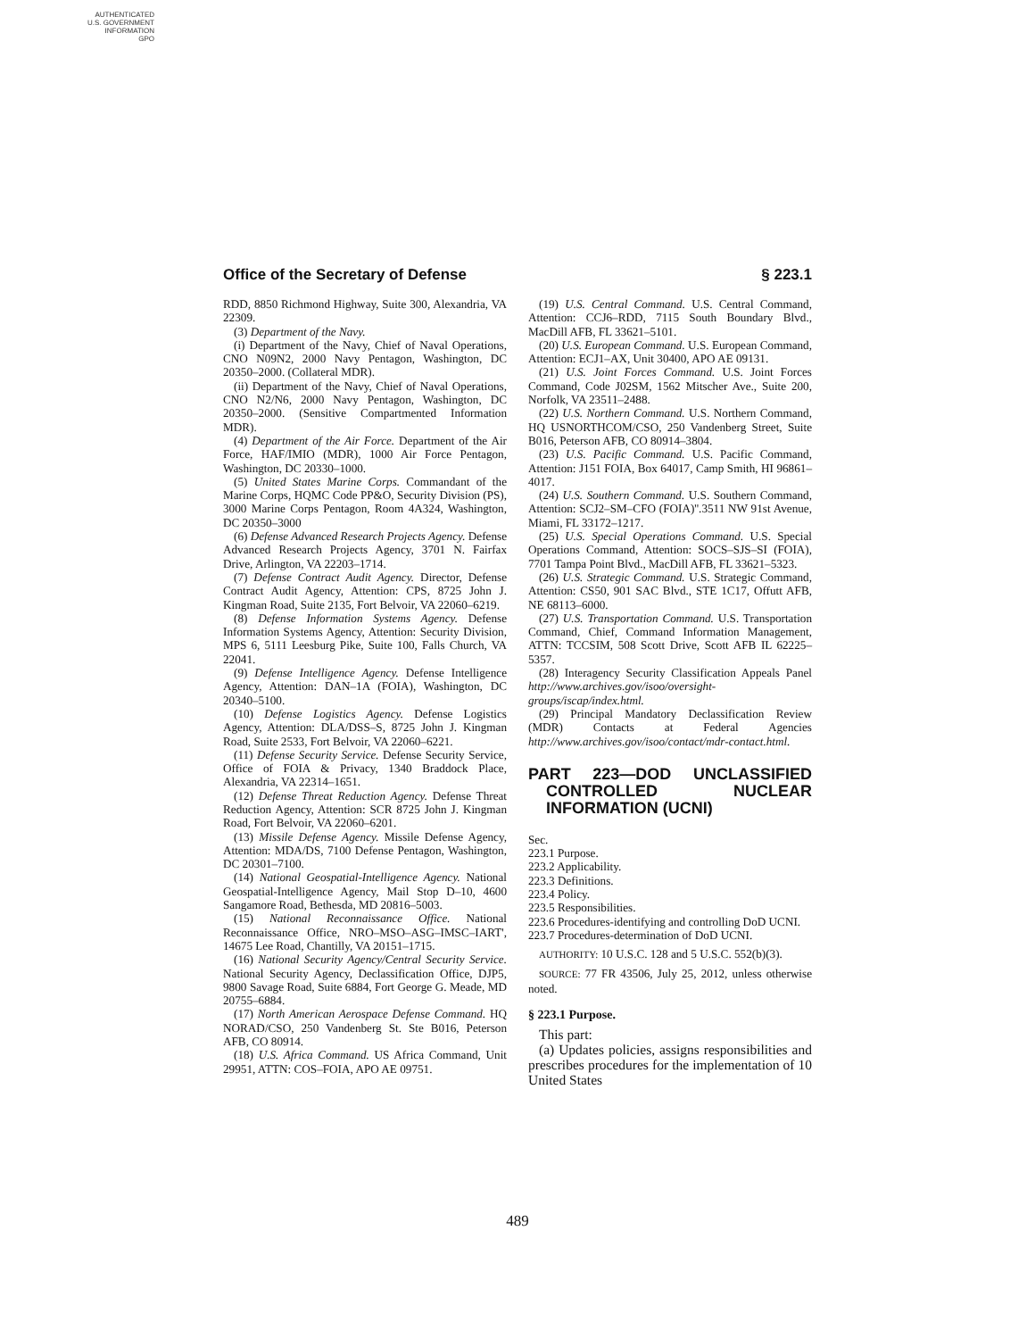AUTHENTICATED
U.S. GOVERNMENT
INFORMATION
GPO
Office of the Secretary of Defense § 223.1
RDD, 8850 Richmond Highway, Suite 300, Alexandria, VA 22309.
(3) Department of the Navy.
(i) Department of the Navy, Chief of Naval Operations, CNO N09N2, 2000 Navy Pentagon, Washington, DC 20350–2000. (Collateral MDR).
(ii) Department of the Navy, Chief of Naval Operations, CNO N2/N6, 2000 Navy Pentagon, Washington, DC 20350–2000. (Sensitive Compartmented Information MDR).
(4) Department of the Air Force. Department of the Air Force, HAF/IMIO (MDR), 1000 Air Force Pentagon, Washington, DC 20330–1000.
(5) United States Marine Corps. Commandant of the Marine Corps, HQMC Code PP&O, Security Division (PS), 3000 Marine Corps Pentagon, Room 4A324, Washington, DC 20350–3000
(6) Defense Advanced Research Projects Agency. Defense Advanced Research Projects Agency, 3701 N. Fairfax Drive, Arlington, VA 22203–1714.
(7) Defense Contract Audit Agency. Director, Defense Contract Audit Agency, Attention: CPS, 8725 John J. Kingman Road, Suite 2135, Fort Belvoir, VA 22060–6219.
(8) Defense Information Systems Agency. Defense Information Systems Agency, Attention: Security Division, MPS 6, 5111 Leesburg Pike, Suite 100, Falls Church, VA 22041.
(9) Defense Intelligence Agency. Defense Intelligence Agency, Attention: DAN–1A (FOIA), Washington, DC 20340–5100.
(10) Defense Logistics Agency. Defense Logistics Agency, Attention: DLA/DSS–S, 8725 John J. Kingman Road, Suite 2533, Fort Belvoir, VA 22060–6221.
(11) Defense Security Service. Defense Security Service, Office of FOIA & Privacy, 1340 Braddock Place, Alexandria, VA 22314–1651.
(12) Defense Threat Reduction Agency. Defense Threat Reduction Agency, Attention: SCR 8725 John J. Kingman Road, Fort Belvoir, VA 22060–6201.
(13) Missile Defense Agency. Missile Defense Agency, Attention: MDA/DS, 7100 Defense Pentagon, Washington, DC 20301–7100.
(14) National Geospatial-Intelligence Agency. National Geospatial-Intelligence Agency, Mail Stop D–10, 4600 Sangamore Road, Bethesda, MD 20816–5003.
(15) National Reconnaissance Office. National Reconnaissance Office, NRO–MSO–ASG–IMSC–IART', 14675 Lee Road, Chantilly, VA 20151–1715.
(16) National Security Agency/Central Security Service. National Security Agency, Declassification Office, DJP5, 9800 Savage Road, Suite 6884, Fort George G. Meade, MD 20755–6884.
(17) North American Aerospace Defense Command. HQ NORAD/CSO, 250 Vandenberg St. Ste B016, Peterson AFB, CO 80914.
(18) U.S. Africa Command. US Africa Command, Unit 29951, ATTN: COS–FOIA, APO AE 09751.
(19) U.S. Central Command. U.S. Central Command, Attention: CCJ6–RDD, 7115 South Boundary Blvd., MacDill AFB, FL 33621–5101.
(20) U.S. European Command. U.S. European Command, Attention: ECJ1–AX, Unit 30400, APO AE 09131.
(21) U.S. Joint Forces Command. U.S. Joint Forces Command, Code J02SM, 1562 Mitscher Ave., Suite 200, Norfolk, VA 23511–2488.
(22) U.S. Northern Command. U.S. Northern Command, HQ USNORTHCOM/CSO, 250 Vandenberg Street, Suite B016, Peterson AFB, CO 80914–3804.
(23) U.S. Pacific Command. U.S. Pacific Command, Attention: J151 FOIA, Box 64017, Camp Smith, HI 96861–4017.
(24) U.S. Southern Command. U.S. Southern Command, Attention: SCJ2–SM–CFO (FOIA)''.3511 NW 91st Avenue, Miami, FL 33172–1217.
(25) U.S. Special Operations Command. U.S. Special Operations Command, Attention: SOCS–SJS–SI (FOIA), 7701 Tampa Point Blvd., MacDill AFB, FL 33621–5323.
(26) U.S. Strategic Command. U.S. Strategic Command, Attention: CS50, 901 SAC Blvd., STE 1C17, Offutt AFB, NE 68113–6000.
(27) U.S. Transportation Command. U.S. Transportation Command, Chief, Command Information Management, ATTN: TCCSIM, 508 Scott Drive, Scott AFB IL 62225–5357.
(28) Interagency Security Classification Appeals Panel http://www.archives.gov/isoo/oversight-groups/iscap/index.html.
(29) Principal Mandatory Declassification Review (MDR) Contacts at Federal Agencies http://www.archives.gov/isoo/contact/mdr-contact.html.
PART 223—DOD UNCLASSIFIED CONTROLLED NUCLEAR INFORMATION (UCNI)
Sec.
223.1 Purpose.
223.2 Applicability.
223.3 Definitions.
223.4 Policy.
223.5 Responsibilities.
223.6 Procedures-identifying and controlling DoD UCNI.
223.7 Procedures-determination of DoD UCNI.
AUTHORITY: 10 U.S.C. 128 and 5 U.S.C. 552(b)(3).
SOURCE: 77 FR 43506, July 25, 2012, unless otherwise noted.
§ 223.1 Purpose.
This part:
(a) Updates policies, assigns responsibilities and prescribes procedures for the implementation of 10 United States
489